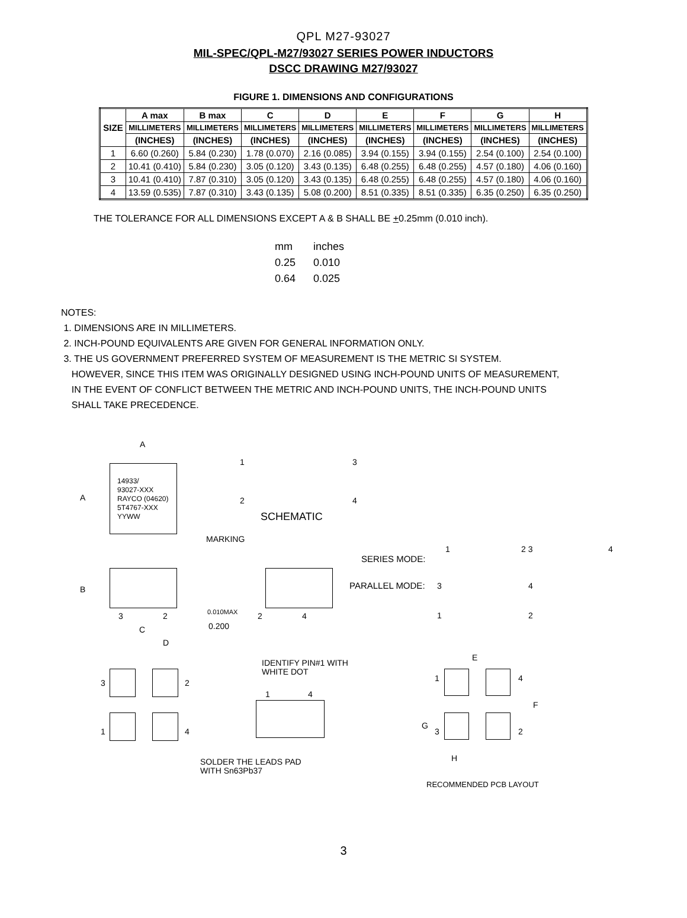QPL M27-93027
MIL-SPEC/QPL-M27/93027 SERIES POWER INDUCTORS
DSCC DRAWING M27/93027
FIGURE 1. DIMENSIONS AND CONFIGURATIONS
| SIZE | A max | B max | C | D | E | F | G | H |
| --- | --- | --- | --- | --- | --- | --- | --- | --- |
| | MILLIMETERS | MILLIMETERS | MILLIMETERS | MILLIMETERS | MILLIMETERS | MILLIMETERS | MILLIMETERS | MILLIMETERS |
| | (INCHES) | (INCHES) | (INCHES) | (INCHES) | (INCHES) | (INCHES) | (INCHES) | (INCHES) |
| 1 | 6.60 (0.260) | 5.84 (0.230) | 1.78 (0.070) | 2.16 (0.085) | 3.94 (0.155) | 3.94 (0.155) | 2.54 (0.100) | 2.54 (0.100) |
| 2 | 10.41 (0.410) | 5.84 (0.230) | 3.05 (0.120) | 3.43 (0.135) | 6.48 (0.255) | 6.48 (0.255) | 4.57 (0.180) | 4.06 (0.160) |
| 3 | 10.41 (0.410) | 7.87 (0.310) | 3.05 (0.120) | 3.43 (0.135) | 6.48 (0.255) | 6.48 (0.255) | 4.57 (0.180) | 4.06 (0.160) |
| 4 | 13.59 (0.535) | 7.87 (0.310) | 3.43 (0.135) | 5.08 (0.200) | 8.51 (0.335) | 8.51 (0.335) | 6.35 (0.250) | 6.35 (0.250) |
THE TOLERANCE FOR ALL DIMENSIONS EXCEPT A & B SHALL BE +0.25mm (0.010 inch).
| mm | inches |
| 0.25 | 0.010 |
| 0.64 | 0.025 |
NOTES:
1. DIMENSIONS ARE IN MILLIMETERS.
2. INCH-POUND EQUIVALENTS ARE GIVEN FOR GENERAL INFORMATION ONLY.
3. THE US GOVERNMENT PREFERRED SYSTEM OF MEASUREMENT IS THE METRIC SI SYSTEM.
HOWEVER, SINCE THIS ITEM WAS ORIGINALLY DESIGNED USING INCH-POUND UNITS OF MEASUREMENT,
IN THE EVENT OF CONFLICT BETWEEN THE METRIC AND INCH-POUND UNITS, THE INCH-POUND UNITS
SHALL TAKE PRECEDENCE.
A
A
14933/
93027-XXX
RAYCO (04620)
5T4767-XXX
YYWW
MARKING
SCHEMATIC
1
2
3
4
SERIES MODE:
1 2 3 4
PARALLEL MODE: 3 4
1 2
B
3 2
C
D
0.010MAX
0.200
2 4
IDENTIFY PIN#1 WITH
WHITE DOT
3 2
1 4
1 4
SOLDER THE LEADS PAD
WITH Sn63Pb37
E
1 4
G
3 2
F
H
RECOMMENDED PCB LAYOUT
3